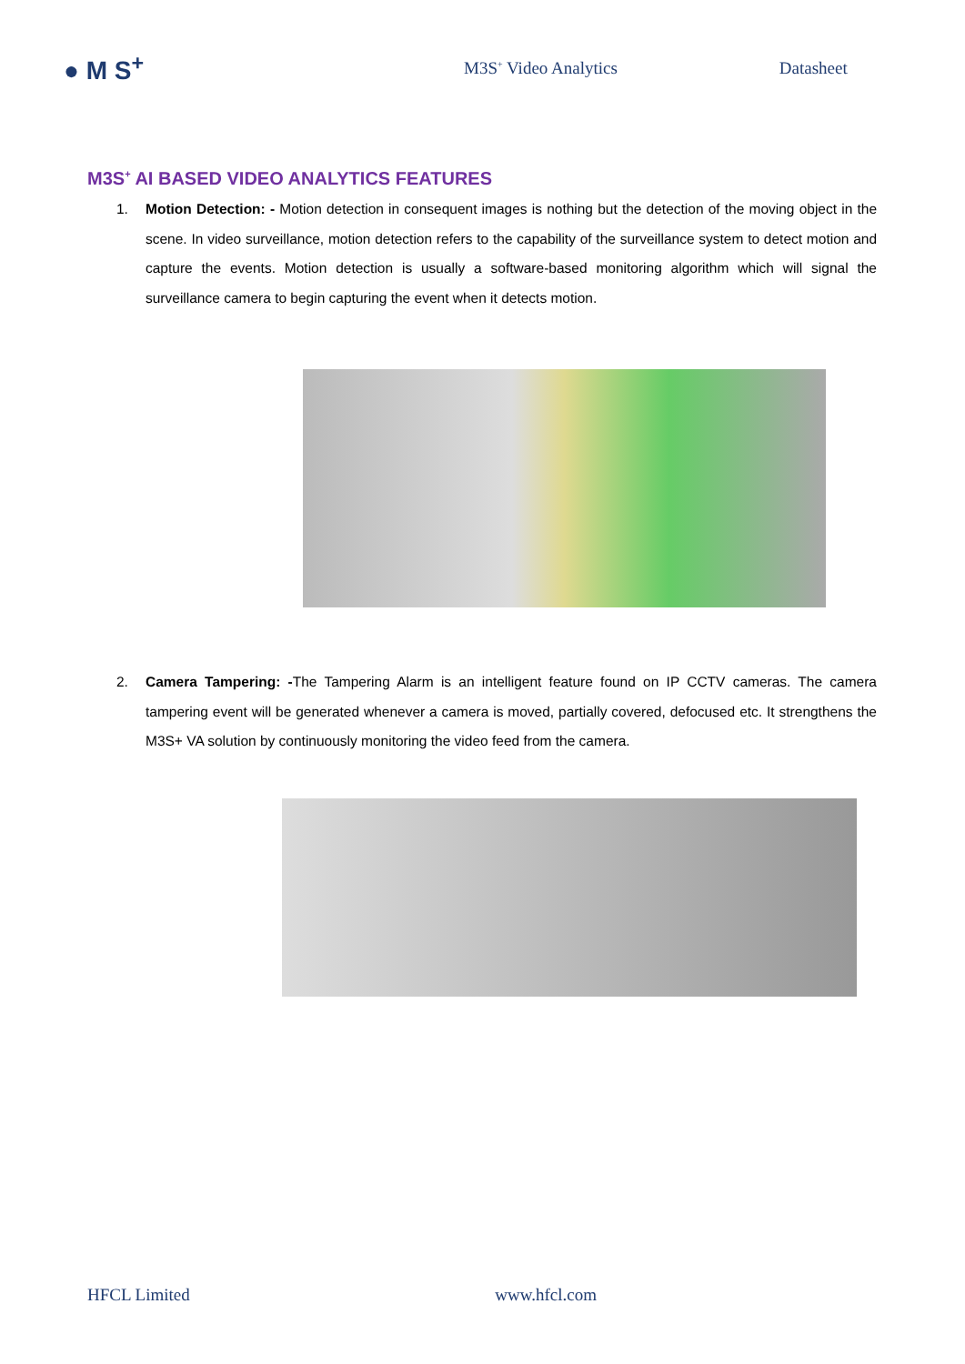● M S<sup>+</sup>
M3S<sup>+</sup> Video Analytics Datasheet
M3S<sup>+</sup> AI BASED VIDEO ANALYTICS FEATURES
1. Motion Detection: - Motion detection in consequent images is nothing but the detection of the moving object in the scene. In video surveillance, motion detection refers to the capability of the surveillance system to detect motion and capture the events. Motion detection is usually a software-based monitoring algorithm which will signal the surveillance camera to begin capturing the event when it detects motion.
2. Camera Tampering: -The Tampering Alarm is an intelligent feature found on IP CCTV cameras. The camera tampering event will be generated whenever a camera is moved, partially covered, defocused etc. It strengthens the M3S+ VA solution by continuously monitoring the video feed from the camera.
HFCL Limited www.hfcl.com